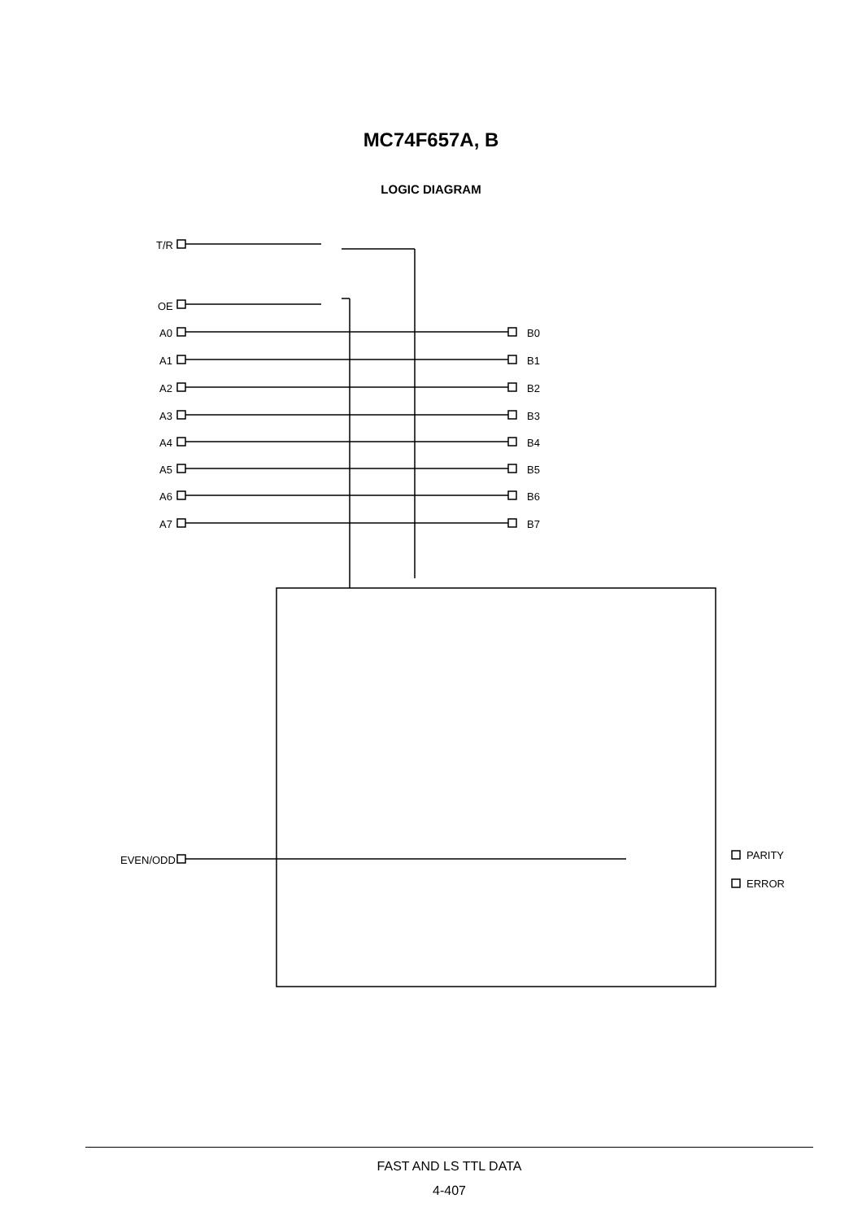MC74F657A, B
LOGIC DIAGRAM
T/R
OE
A0
A1
A2
A3
A4
A5
A6
A7
B0
B1
B2
B3
B4
B5
B6
B7
EVEN/ODD
PARITY
ERROR
FAST AND LS TTL DATA
4-407